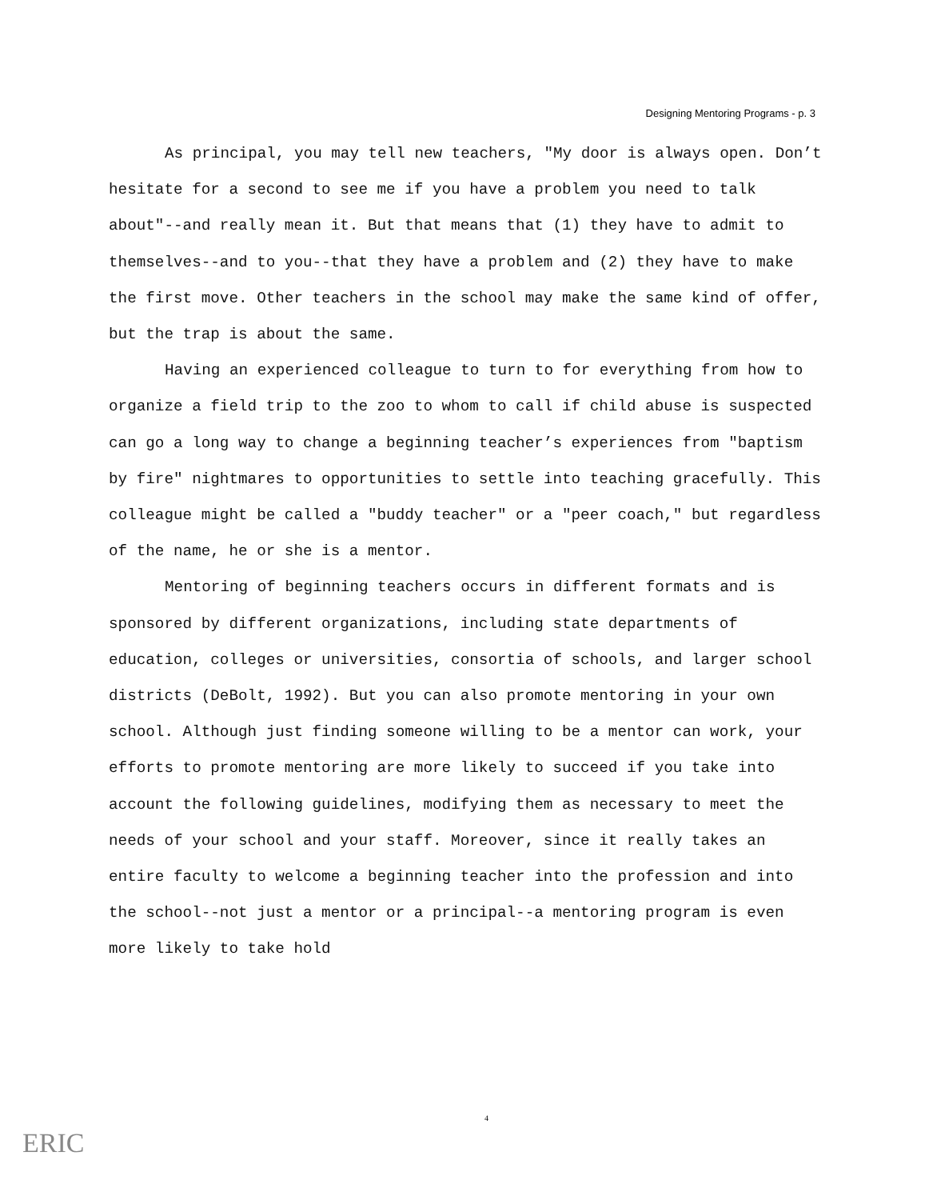Designing Mentoring Programs - p. 3
As principal, you may tell new teachers, "My door is always open. Don’t hesitate for a second to see me if you have a problem you need to talk about"--and really mean it. But that means that (1) they have to admit to themselves--and to you--that they have a problem and (2) they have to make the first move. Other teachers in the school may make the same kind of offer, but the trap is about the same.
Having an experienced colleague to turn to for everything from how to organize a field trip to the zoo to whom to call if child abuse is suspected can go a long way to change a beginning teacher’s experiences from "baptism by fire" nightmares to opportunities to settle into teaching gracefully. This colleague might be called a "buddy teacher" or a "peer coach," but regardless of the name, he or she is a mentor.
Mentoring of beginning teachers occurs in different formats and is sponsored by different organizations, including state departments of education, colleges or universities, consortia of schools, and larger school districts (DeBolt, 1992). But you can also promote mentoring in your own school. Although just finding someone willing to be a mentor can work, your efforts to promote mentoring are more likely to succeed if you take into account the following guidelines, modifying them as necessary to meet the needs of your school and your staff. Moreover, since it really takes an entire faculty to welcome a beginning teacher into the profession and into the school--not just a mentor or a principal--a mentoring program is even more likely to take hold
4
ERIC